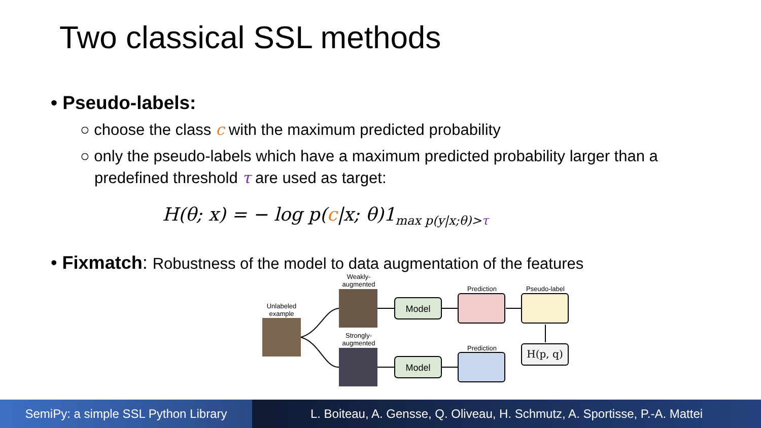Two classical SSL methods
• Pseudo-labels:
○ choose the class c with the maximum predicted probability
○ only the pseudo-labels which have a maximum predicted probability larger than a predefined threshold τ are used as target:
H(θ; x) = − log p(c|x; θ)1<sub>max p(y|x;θ)>τ</sub>
• Fixmatch: Robustness of the model to data augmentation of the features
Unlabeled
example
Weakly-
augmented
Strongly-
augmented
Model
Model
Prediction
Prediction
Pseudo-label
H(p, q)
SemiPy: a simple SSL Python Library
L. Boiteau, A. Gensse, Q. Oliveau, H. Schmutz, A. Sportisse, P.-A. Mattei